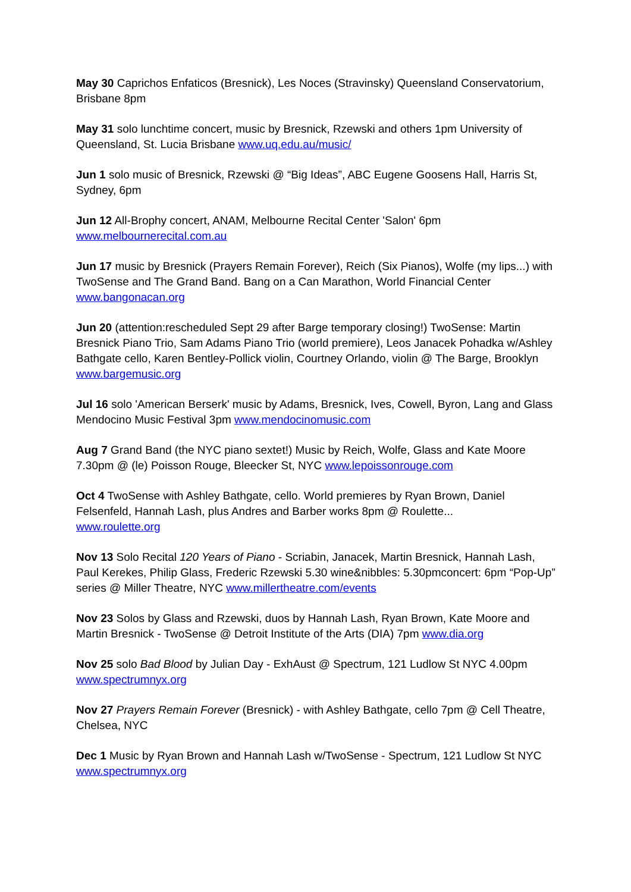May 30 Caprichos Enfaticos (Bresnick), Les Noces (Stravinsky) Queensland Conservatorium, Brisbane 8pm
May 31 solo lunchtime concert, music by Bresnick, Rzewski and others 1pm University of Queensland, St. Lucia Brisbane www.uq.edu.au/music/
Jun 1 solo music of Bresnick, Rzewski @ “Big Ideas”, ABC Eugene Goosens Hall, Harris St, Sydney, 6pm
Jun 12 All-Brophy concert, ANAM, Melbourne Recital Center 'Salon' 6pm
www.melbournerecital.com.au
Jun 17 music by Bresnick (Prayers Remain Forever), Reich (Six Pianos), Wolfe (my lips...) with TwoSense and The Grand Band. Bang on a Can Marathon, World Financial Center
www.bangonacan.org
Jun 20 (attention:rescheduled Sept 29 after Barge temporary closing!) TwoSense: Martin Bresnick Piano Trio, Sam Adams Piano Trio (world premiere), Leos Janacek Pohadka w/Ashley Bathgate cello, Karen Bentley-Pollick violin, Courtney Orlando, violin @ The Barge, Brooklyn www.bargemusic.org
Jul 16 solo 'American Berserk' music by Adams, Bresnick, Ives, Cowell, Byron, Lang and Glass Mendocino Music Festival 3pm www.mendocinomusic.com
Aug 7 Grand Band (the NYC piano sextet!) Music by Reich, Wolfe, Glass and Kate Moore 7.30pm @ (le) Poisson Rouge, Bleecker St, NYC www.lepoissonrouge.com
Oct 4 TwoSense with Ashley Bathgate, cello. World premieres by Ryan Brown, Daniel Felsenfeld, Hannah Lash, plus Andres and Barber works 8pm @ Roulette...
www.roulette.org
Nov 13 Solo Recital 120 Years of Piano - Scriabin, Janacek, Martin Bresnick, Hannah Lash, Paul Kerekes, Philip Glass, Frederic Rzewski 5.30 wine&nibbles: 5.30pmconcert: 6pm “Pop-Up” series @ Miller Theatre, NYC www.millertheatre.com/events
Nov 23 Solos by Glass and Rzewski, duos by Hannah Lash, Ryan Brown, Kate Moore and Martin Bresnick - TwoSense @ Detroit Institute of the Arts (DIA) 7pm www.dia.org
Nov 25 solo Bad Blood by Julian Day - ExhAust @ Spectrum, 121 Ludlow St NYC 4.00pm
www.spectrumnyx.org
Nov 27 Prayers Remain Forever (Bresnick) - with Ashley Bathgate, cello 7pm @ Cell Theatre, Chelsea, NYC
Dec 1 Music by Ryan Brown and Hannah Lash w/TwoSense - Spectrum, 121 Ludlow St NYC
www.spectrumnyx.org